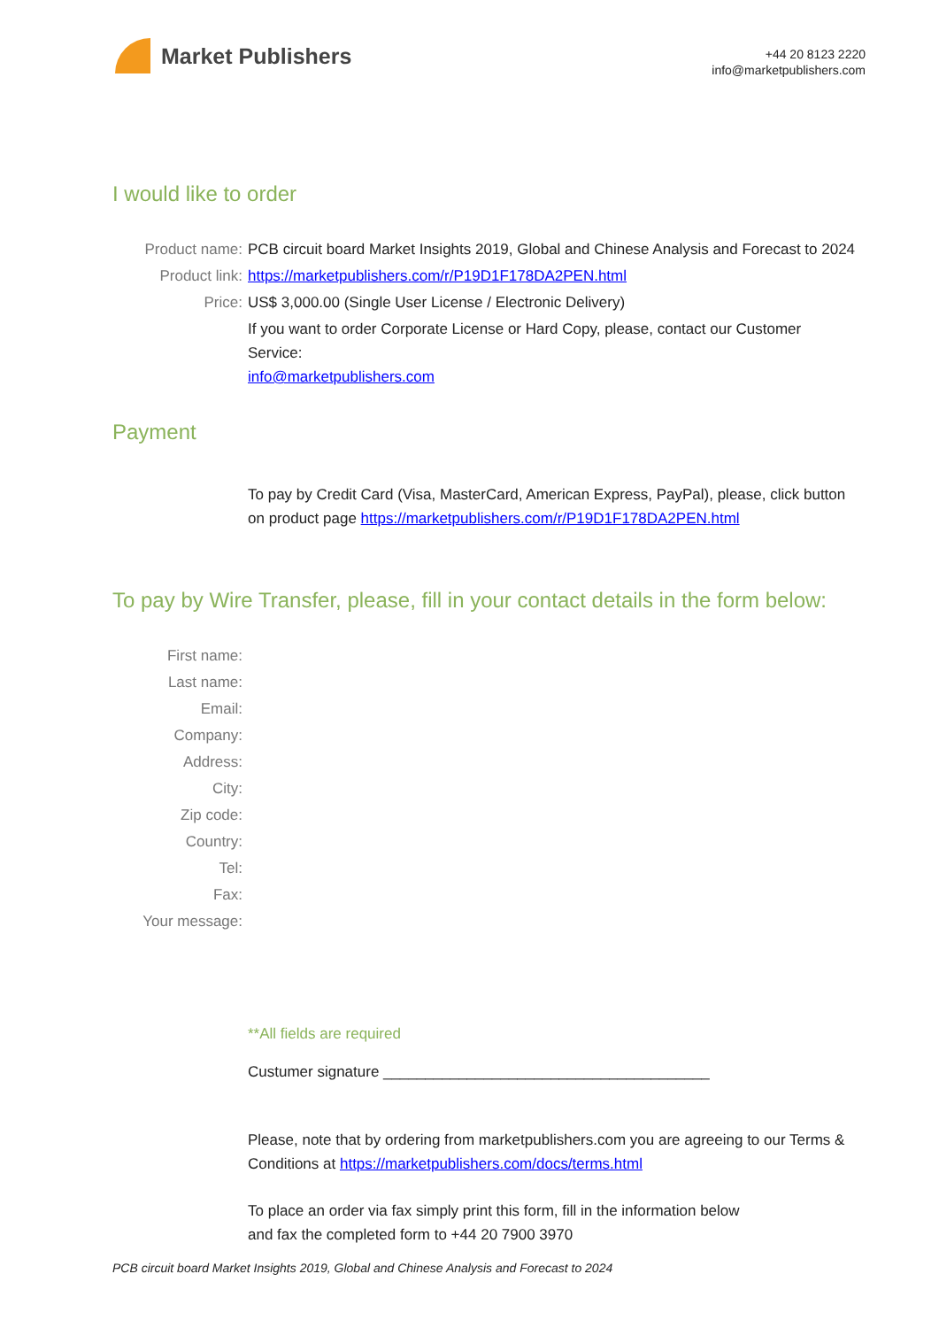Market Publishers
+44 20 8123 2220
info@marketpublishers.com
I would like to order
Product name: PCB circuit board Market Insights 2019, Global and Chinese Analysis and Forecast to 2024
Product link: https://marketpublishers.com/r/P19D1F178DA2PEN.html
Price: US$ 3,000.00 (Single User License / Electronic Delivery)
If you want to order Corporate License or Hard Copy, please, contact our Customer Service:
info@marketpublishers.com
Payment
To pay by Credit Card (Visa, MasterCard, American Express, PayPal), please, click button on product page https://marketpublishers.com/r/P19D1F178DA2PEN.html
To pay by Wire Transfer, please, fill in your contact details in the form below:
First name:
Last name:
Email:
Company:
Address:
City:
Zip code:
Country:
Tel:
Fax:
Your message:
**All fields are required
Custumer signature _______________________________________
Please, note that by ordering from marketpublishers.com you are agreeing to our Terms & Conditions at https://marketpublishers.com/docs/terms.html
To place an order via fax simply print this form, fill in the information below
and fax the completed form to +44 20 7900 3970
PCB circuit board Market Insights 2019, Global and Chinese Analysis and Forecast to 2024